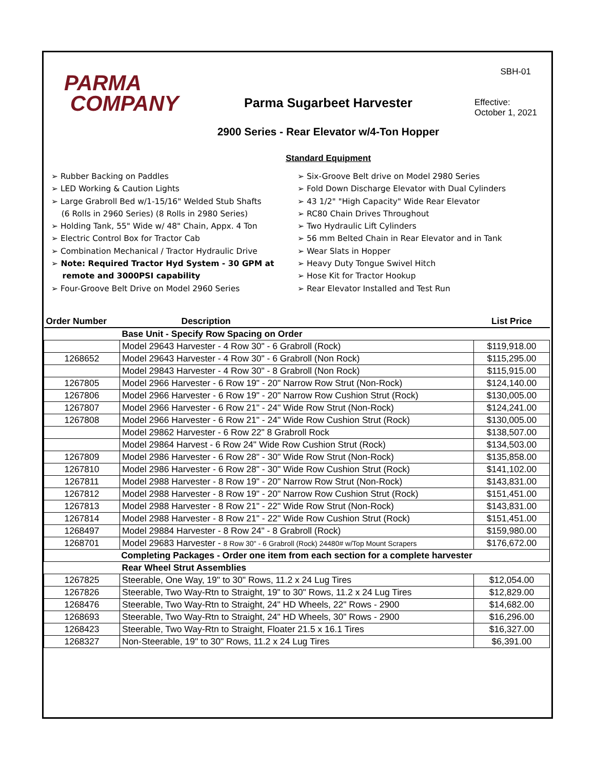PARMA
COMPANY
Parma Sugarbeet Harvester
2900 Series - Rear Elevator w/4-Ton Hopper
Standard Equipment
SBH-01
Effective:
October 1, 2021
➢ Rubber Backing on Paddles
➢ LED Working & Caution Lights
➢ Large Grabroll Bed w/1-15/16" Welded Stub Shafts
(6 Rolls in 2960 Series) (8 Rolls in 2980 Series)
➢ Holding Tank, 55" Wide w/ 48" Chain, Appx. 4 Ton
➢ Electric Control Box for Tractor Cab
➢ Combination Mechanical / Tractor Hydraulic Drive
➢ Note: Required Tractor Hyd System - 30 GPM at
remote and 3000PSI capability
➢ Four-Groove Belt Drive on Model 2960 Series
➢ Six-Groove Belt drive on Model 2980 Series
➢ Fold Down Discharge Elevator with Dual Cylinders
➢ 43 1/2" "High Capacity" Wide Rear Elevator
➢ RC80 Chain Drives Throughout
➢ Two Hydraulic Lift Cylinders
➢ 56 mm Belted Chain in Rear Elevator and in Tank
➢ Wear Slats in Hopper
➢ Heavy Duty Tongue Swivel Hitch
➢ Hose Kit for Tractor Hookup
➢ Rear Elevator Installed and Test Run
| Order Number | Description | List Price |
| --- | --- | --- |
| | Base Unit - Specify Row Spacing on Order | |
| | Model 29643 Harvester - 4 Row 30" - 6 Grabroll (Rock) | $119,918.00 |
| 1268652 | Model 29643 Harvester - 4 Row 30" - 6 Grabroll (Non Rock) | $115,295.00 |
| | Model 29843 Harvester - 4 Row 30" - 8 Grabroll (Non Rock) | $115,915.00 |
| 1267805 | Model 2966 Harvester - 6 Row 19" - 20" Narrow Row Strut (Non-Rock) | $124,140.00 |
| 1267806 | Model 2966 Harvester - 6 Row 19" - 20" Narrow Row Cushion Strut (Rock) | $130,005.00 |
| 1267807 | Model 2966 Harvester - 6 Row 21" - 24" Wide Row Strut (Non-Rock) | $124,241.00 |
| 1267808 | Model 2966 Harvester - 6 Row 21" - 24" Wide Row Cushion Strut (Rock) | $130,005.00 |
| | Model 29862 Harvester - 6 Row 22" 8 Grabroll Rock | $138,507.00 |
| | Model 29864 Harvest - 6 Row 24" Wide Row Cushion Strut (Rock) | $134,503.00 |
| 1267809 | Model 2986 Harvester - 6 Row 28" - 30" Wide Row Strut (Non-Rock) | $135,858.00 |
| 1267810 | Model 2986 Harvester - 6 Row 28" - 30" Wide Row Cushion Strut (Rock) | $141,102.00 |
| 1267811 | Model 2988 Harvester - 8 Row 19" - 20" Narrow Row Strut (Non-Rock) | $143,831.00 |
| 1267812 | Model 2988 Harvester - 8 Row 19" - 20" Narrow Row Cushion Strut (Rock) | $151,451.00 |
| 1267813 | Model 2988 Harvester - 8 Row 21" - 22" Wide Row Strut (Non-Rock) | $143,831.00 |
| 1267814 | Model 2988 Harvester - 8 Row 21" - 22" Wide Row Cushion Strut (Rock) | $151,451.00 |
| 1268497 | Model 29884 Harvester - 8 Row 24" - 8 Grabroll (Rock) | $159,980.00 |
| 1268701 | Model 29683 Harvester - 8 Row 30" - 6 Grabroll (Rock) 24480# w/Top Mount Scrapers | $176,672.00 |
| Completing Packages - Order one item from each section for a complete harvester | | |
| | Rear Wheel Strut Assemblies | |
| 1267825 | Steerable, One Way, 19" to 30" Rows, 11.2 x 24 Lug Tires | $12,054.00 |
| 1267826 | Steerable, Two Way-Rtn to Straight, 19" to 30" Rows, 11.2 x 24 Lug Tires | $12,829.00 |
| 1268476 | Steerable, Two Way-Rtn to Straight, 24" HD Wheels, 22" Rows - 2900 | $14,682.00 |
| 1268693 | Steerable, Two Way-Rtn to Straight, 24" HD Wheels, 30" Rows - 2900 | $16,296.00 |
| 1268423 | Steerable, Two Way-Rtn to Straight, Floater 21.5 x 16.1 Tires | $16,327.00 |
| 1268327 | Non-Steerable, 19" to 30" Rows, 11.2 x 24 Lug Tires | $6,391.00 |